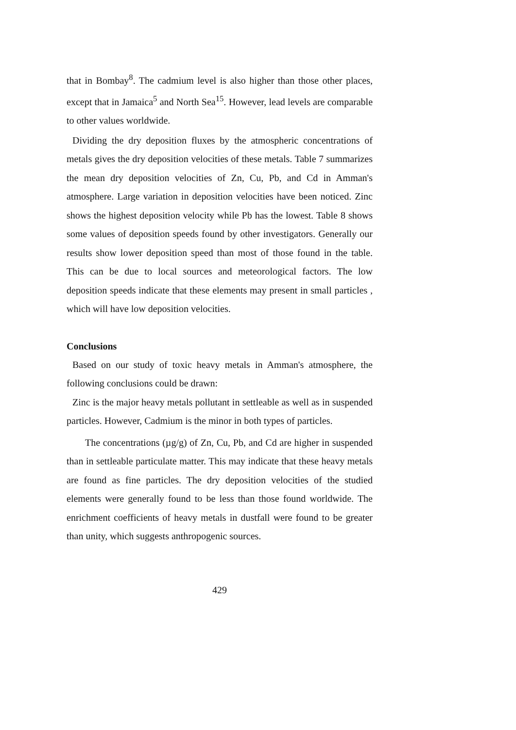that in Bombay<sup>8</sup>. The cadmium level is also higher than those other places, except that in Jamaica<sup>5</sup> and North Sea<sup>15</sup>. However, lead levels are comparable to other values worldwide.
Dividing the dry deposition fluxes by the atmospheric concentrations of metals gives the dry deposition velocities of these metals. Table 7 summarizes the mean dry deposition velocities of Zn, Cu, Pb, and Cd in Amman's atmosphere. Large variation in deposition velocities have been noticed. Zinc shows the highest deposition velocity while Pb has the lowest. Table 8 shows some values of deposition speeds found by other investigators. Generally our results show lower deposition speed than most of those found in the table. This can be due to local sources and meteorological factors. The low deposition speeds indicate that these elements may present in small particles , which will have low deposition velocities.
Conclusions
Based on our study of toxic heavy metals in Amman's atmosphere, the following conclusions could be drawn:
Zinc is the major heavy metals pollutant in settleable as well as in suspended particles. However, Cadmium is the minor in both types of particles.
The concentrations (µg/g) of Zn, Cu, Pb, and Cd are higher in suspended than in settleable particulate matter. This may indicate that these heavy metals are found as fine particles. The dry deposition velocities of the studied elements were generally found to be less than those found worldwide. The enrichment coefficients of heavy metals in dustfall were found to be greater than unity, which suggests anthropogenic sources.
429